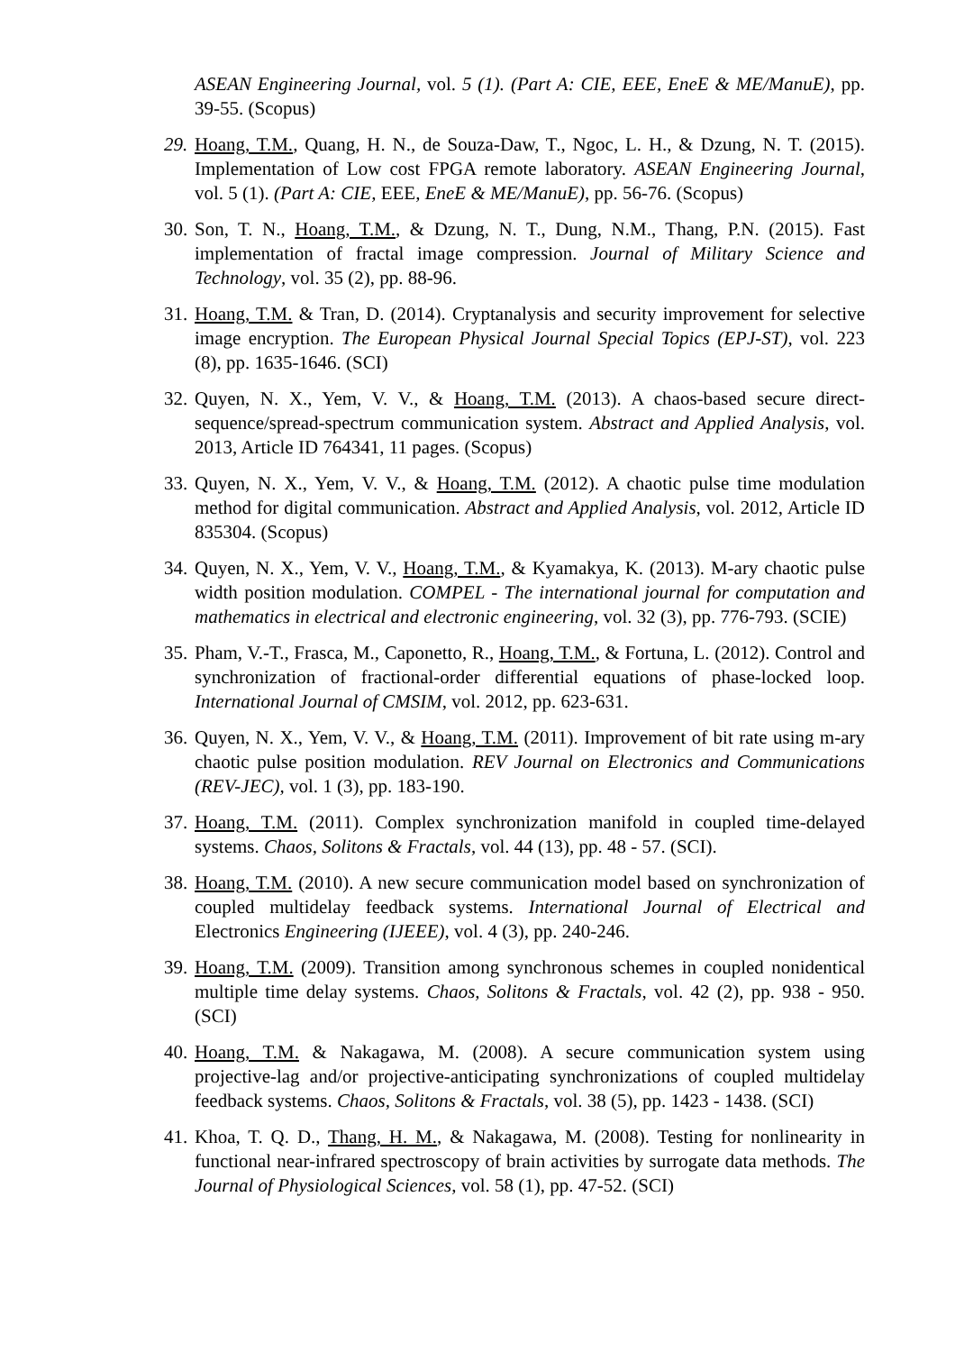ASEAN Engineering Journal, vol. 5 (1). (Part A: CIE, EEE, EneE & ME/ManuE), pp. 39-55. (Scopus)
29.
Hoang, T.M., Quang, H. N., de Souza-Daw, T., Ngoc, L. H., & Dzung, N. T. (2015). Implementation of Low cost FPGA remote laboratory. ASEAN Engineering Journal, vol. 5 (1). (Part A: CIE, EEE, EneE & ME/ManuE), pp. 56-76. (Scopus)
30.
Son, T. N., Hoang, T.M., & Dzung, N. T., Dung, N.M., Thang, P.N. (2015). Fast implementation of fractal image compression. Journal of Military Science and Technology, vol. 35 (2), pp. 88-96.
31.
Hoang, T.M. & Tran, D. (2014). Cryptanalysis and security improvement for selective image encryption. The European Physical Journal Special Topics (EPJ-ST), vol. 223 (8), pp. 1635-1646. (SCI)
32.
Quyen, N. X., Yem, V. V., & Hoang, T.M. (2013). A chaos-based secure direct-sequence/spread-spectrum communication system. Abstract and Applied Analysis, vol. 2013, Article ID 764341, 11 pages. (Scopus)
33.
Quyen, N. X., Yem, V. V., & Hoang, T.M. (2012). A chaotic pulse time modulation method for digital communication. Abstract and Applied Analysis, vol. 2012, Article ID 835304. (Scopus)
34.
Quyen, N. X., Yem, V. V., Hoang, T.M., & Kyamakya, K. (2013). M-ary chaotic pulse width position modulation. COMPEL - The international journal for computation and mathematics in electrical and electronic engineering, vol. 32 (3), pp. 776-793. (SCIE)
35.
Pham, V.-T., Frasca, M., Caponetto, R., Hoang, T.M., & Fortuna, L. (2012). Control and synchronization of fractional-order differential equations of phase-locked loop. International Journal of CMSIM, vol. 2012, pp. 623-631.
36.
Quyen, N. X., Yem, V. V., & Hoang, T.M. (2011). Improvement of bit rate using m-ary chaotic pulse position modulation. REV Journal on Electronics and Communications (REV-JEC), vol. 1 (3), pp. 183-190.
37.
Hoang, T.M. (2011). Complex synchronization manifold in coupled time-delayed systems. Chaos, Solitons & Fractals, vol. 44 (13), pp. 48 - 57. (SCI).
38.
Hoang, T.M. (2010). A new secure communication model based on synchronization of coupled multidelay feedback systems. International Journal of Electrical and Electronics Engineering (IJEEE), vol. 4 (3), pp. 240-246.
39.
Hoang, T.M. (2009). Transition among synchronous schemes in coupled nonidentical multiple time delay systems. Chaos, Solitons & Fractals, vol. 42 (2), pp. 938 - 950. (SCI)
40.
Hoang, T.M. & Nakagawa, M. (2008). A secure communication system using projective-lag and/or projective-anticipating synchronizations of coupled multidelay feedback systems. Chaos, Solitons & Fractals, vol. 38 (5), pp. 1423 - 1438. (SCI)
41.
Khoa, T. Q. D., Thang, H. M., & Nakagawa, M. (2008). Testing for nonlinearity in functional near-infrared spectroscopy of brain activities by surrogate data methods. The Journal of Physiological Sciences, vol. 58 (1), pp. 47-52. (SCI)